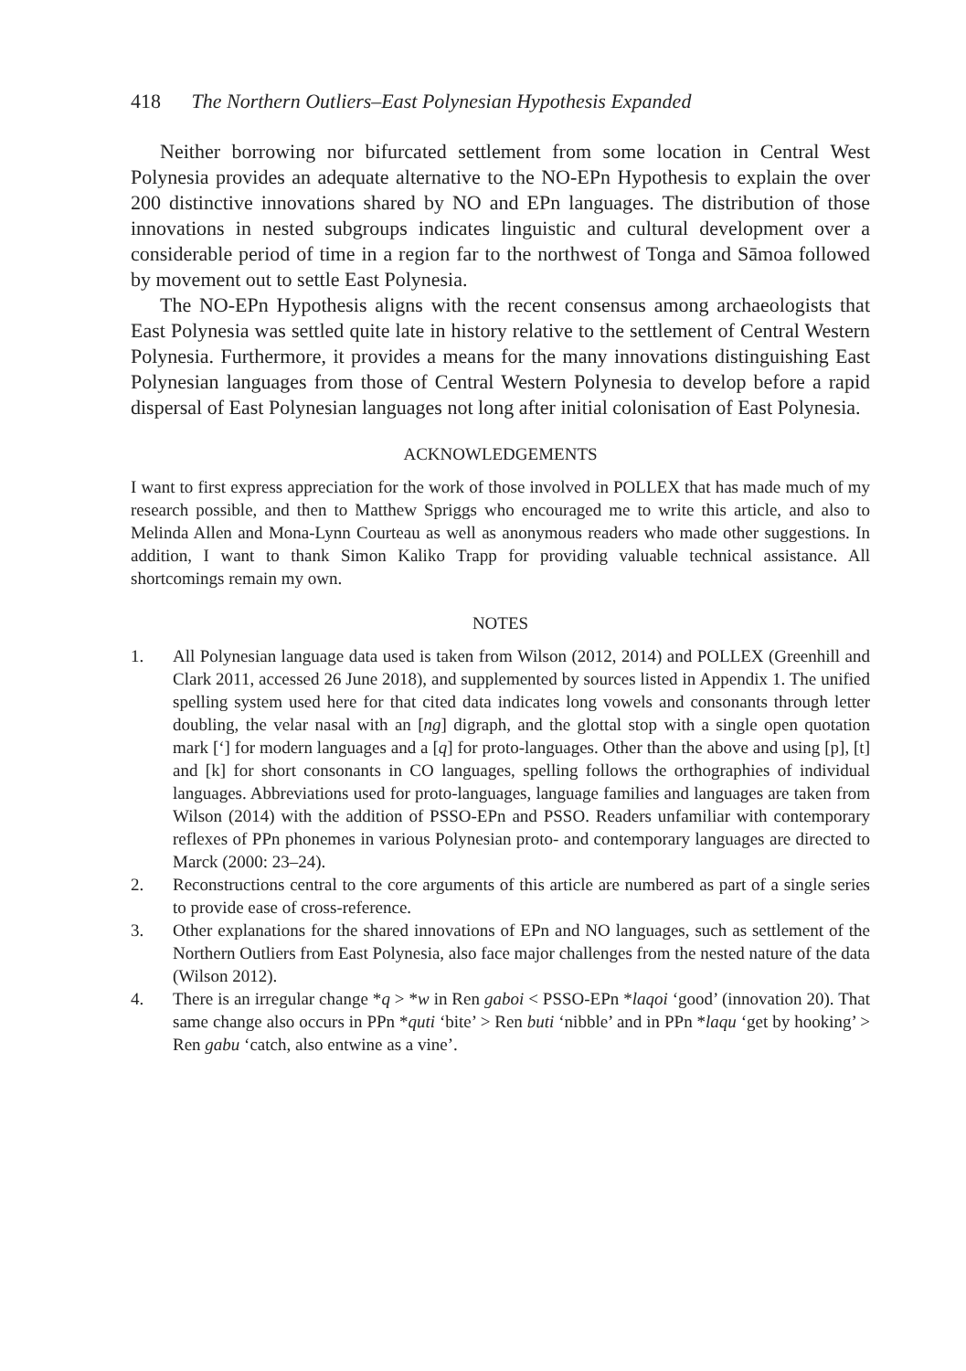418 The Northern Outliers–East Polynesian Hypothesis Expanded
Neither borrowing nor bifurcated settlement from some location in Central West Polynesia provides an adequate alternative to the NO-EPn Hypothesis to explain the over 200 distinctive innovations shared by NO and EPn languages. The distribution of those innovations in nested subgroups indicates linguistic and cultural development over a considerable period of time in a region far to the northwest of Tonga and Sāmoa followed by movement out to settle East Polynesia.
The NO-EPn Hypothesis aligns with the recent consensus among archaeologists that East Polynesia was settled quite late in history relative to the settlement of Central Western Polynesia. Furthermore, it provides a means for the many innovations distinguishing East Polynesian languages from those of Central Western Polynesia to develop before a rapid dispersal of East Polynesian languages not long after initial colonisation of East Polynesia.
ACKNOWLEDGEMENTS
I want to first express appreciation for the work of those involved in POLLEX that has made much of my research possible, and then to Matthew Spriggs who encouraged me to write this article, and also to Melinda Allen and Mona-Lynn Courteau as well as anonymous readers who made other suggestions. In addition, I want to thank Simon Kaliko Trapp for providing valuable technical assistance. All shortcomings remain my own.
NOTES
1. All Polynesian language data used is taken from Wilson (2012, 2014) and POLLEX (Greenhill and Clark 2011, accessed 26 June 2018), and supplemented by sources listed in Appendix 1. The unified spelling system used here for that cited data indicates long vowels and consonants through letter doubling, the velar nasal with an [ng] digraph, and the glottal stop with a single open quotation mark [‘] for modern languages and a [q] for proto-languages. Other than the above and using [p], [t] and [k] for short consonants in CO languages, spelling follows the orthographies of individual languages. Abbreviations used for proto-languages, language families and languages are taken from Wilson (2014) with the addition of PSSO-EPn and PSSO. Readers unfamiliar with contemporary reflexes of PPn phonemes in various Polynesian proto- and contemporary languages are directed to Marck (2000: 23–24).
2. Reconstructions central to the core arguments of this article are numbered as part of a single series to provide ease of cross-reference.
3. Other explanations for the shared innovations of EPn and NO languages, such as settlement of the Northern Outliers from East Polynesia, also face major challenges from the nested nature of the data (Wilson 2012).
4. There is an irregular change *q > *w in Ren gaboi < PSSO-EPn *laqoi ‘good’ (innovation 20). That same change also occurs in PPn *quti ‘bite’ > Ren buti ‘nibble’ and in PPn *laqu ‘get by hooking’ > Ren gabu ‘catch, also entwine as a vine’.